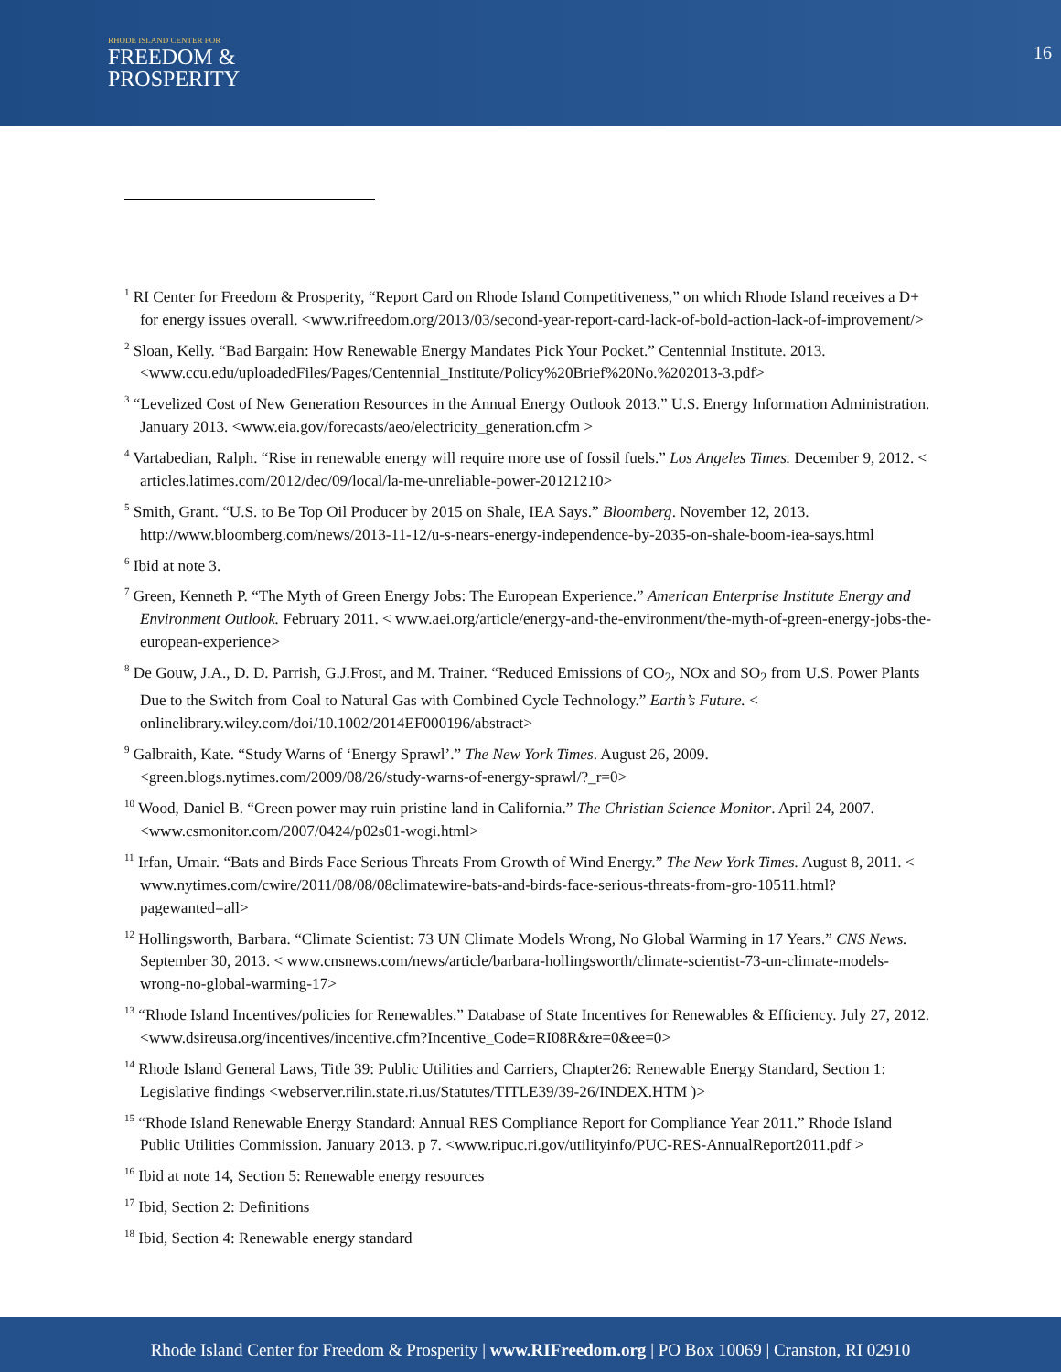RHODE ISLAND CENTER FOR
FREEDOM &
PROSPERITY
16
<sup>1</sup> RI Center for Freedom & Prosperity, “Report Card on Rhode Island Competitiveness,” on which Rhode Island receives a D+ for energy issues overall. <www.rifreedom.org/2013/03/second-year-report-card-lack-of-bold-action-lack-of-improvement/>
<sup>2</sup> Sloan, Kelly. “Bad Bargain: How Renewable Energy Mandates Pick Your Pocket.” Centennial Institute. 2013. <www.ccu.edu/uploadedFiles/Pages/Centennial_Institute/Policy%20Brief%20No.%202013-3.pdf>
<sup>3</sup> “Levelized Cost of New Generation Resources in the Annual Energy Outlook 2013.” U.S. Energy Information Administration. January 2013. <www.eia.gov/forecasts/aeo/electricity_generation.cfm >
<sup>4</sup> Vartabedian, Ralph. “Rise in renewable energy will require more use of fossil fuels.” Los Angeles Times. December 9, 2012. < articles.latimes.com/2012/dec/09/local/la-me-unreliable-power-20121210>
<sup>5</sup> Smith, Grant. “U.S. to Be Top Oil Producer by 2015 on Shale, IEA Says.” Bloomberg. November 12, 2013. http://www.bloomberg.com/news/2013-11-12/u-s-nears-energy-independence-by-2035-on-shale-boom-iea-says.html
<sup>6</sup> Ibid at note 3.
<sup>7</sup> Green, Kenneth P. “The Myth of Green Energy Jobs: The European Experience.” American Enterprise Institute Energy and Environment Outlook. February 2011. < www.aei.org/article/energy-and-the-environment/the-myth-of-green-energy-jobs-the-european-experience>
<sup>8</sup> De Gouw, J.A., D. D. Parrish, G.J.Frost, and M. Trainer. “Reduced Emissions of CO<sub>2</sub>, NOx and SO<sub>2</sub> from U.S. Power Plants Due to the Switch from Coal to Natural Gas with Combined Cycle Technology.” Earth’s Future. < onlinelibrary.wiley.com/doi/10.1002/2014EF000196/abstract>
<sup>9</sup> Galbraith, Kate. “Study Warns of ‘Energy Sprawl’.” The New York Times. August 26, 2009. <green.blogs.nytimes.com/2009/08/26/study-warns-of-energy-sprawl/?_r=0>
<sup>10</sup> Wood, Daniel B. “Green power may ruin pristine land in California.” The Christian Science Monitor. April 24, 2007. <www.csmonitor.com/2007/0424/p02s01-wogi.html>
<sup>11</sup> Irfan, Umair. “Bats and Birds Face Serious Threats From Growth of Wind Energy.” The New York Times. August 8, 2011. < www.nytimes.com/cwire/2011/08/08/08climatewire-bats-and-birds-face-serious-threats-from-gro-10511.html?pagewanted=all>
<sup>12</sup> Hollingsworth, Barbara. “Climate Scientist: 73 UN Climate Models Wrong, No Global Warming in 17 Years.” CNS News. September 30, 2013. < www.cnsnews.com/news/article/barbara-hollingsworth/climate-scientist-73-un-climate-models-wrong-no-global-warming-17>
<sup>13</sup> “Rhode Island Incentives/policies for Renewables.” Database of State Incentives for Renewables & Efficiency. July 27, 2012. <www.dsireusa.org/incentives/incentive.cfm?Incentive_Code=RI08R&re=0&ee=0>
<sup>14</sup> Rhode Island General Laws, Title 39: Public Utilities and Carriers, Chapter26: Renewable Energy Standard, Section 1: Legislative findings <webserver.rilin.state.ri.us/Statutes/TITLE39/39-26/INDEX.HTM )>
<sup>15</sup> “Rhode Island Renewable Energy Standard: Annual RES Compliance Report for Compliance Year 2011.” Rhode Island Public Utilities Commission. January 2013. p 7. <www.ripuc.ri.gov/utilityinfo/PUC-RES-AnnualReport2011.pdf >
<sup>16</sup> Ibid at note 14, Section 5: Renewable energy resources
<sup>17</sup> Ibid, Section 2: Definitions
<sup>18</sup> Ibid, Section 4: Renewable energy standard
Rhode Island Center for Freedom & Prosperity | www.RIFreedom.org | PO Box 10069 | Cranston, RI 02910